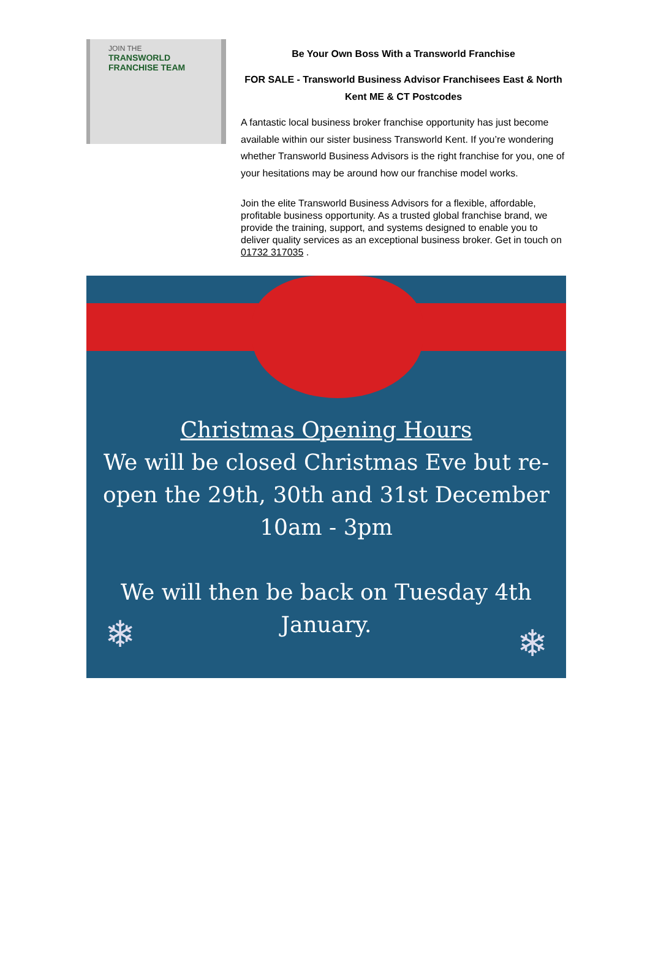JOIN THE
TRANSWORLD
FRANCHISE TEAM
Be Your Own Boss With a Transworld Franchise
FOR SALE - Transworld Business Advisor Franchisees East & North Kent ME & CT Postcodes
A fantastic local business broker franchise opportunity has just become available within our sister business Transworld Kent. If you’re wondering whether Transworld Business Advisors is the right franchise for you, one of your hesitations may be around how our franchise model works.
Join the elite Transworld Business Advisors for a flexible, affordable, profitable business opportunity. As a trusted global franchise brand, we provide the training, support, and systems designed to enable you to deliver quality services as an exceptional business broker. Get in touch on 01732 317035 .
Christmas Opening Hours
We will be closed Christmas Eve but re-
open the 29th, 30th and 31st December
10am - 3pm
We will then be back on Tuesday 4th
January.
❄ ❄